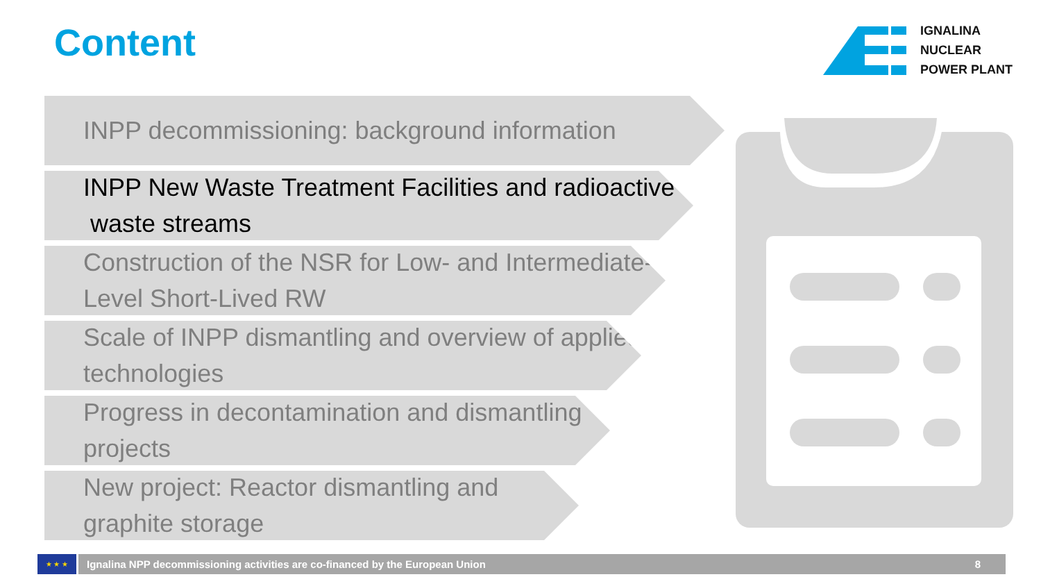Content
IGNALINA
NUCLEAR
POWER PLANT
INPP decommissioning: background information
INPP New Waste Treatment Facilities and radioactive waste streams
Construction of the NSR for Low- and Intermediate-Level Short-Lived RW
Scale of INPP dismantling and overview of applied technologies
Progress in decontamination and dismantling projects
New project: Reactor dismantling and graphite storage
★ ★ ★
Ignalina NPP decommissioning activities are co-financed by the European Union 8